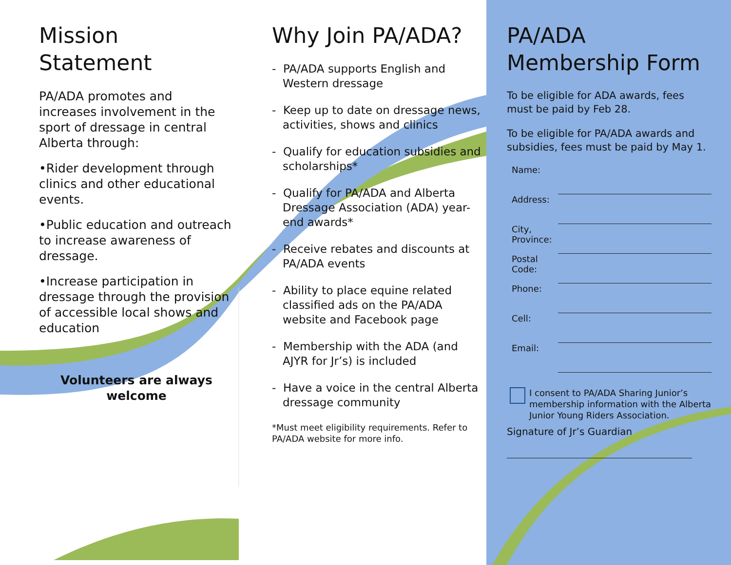Mission Statement
PA/ADA promotes and increases involvement in the sport of dressage in central Alberta through:
•Rider development through clinics and other educational events.
•Public education and outreach to increase awareness of dressage.
•Increase participation in dressage through the provision of accessible local shows and education
Volunteers are always welcome
Why Join PA/ADA?
- PA/ADA supports English and Western dressage
- Keep up to date on dressage news, activities, shows and clinics
- Qualify for education subsidies and scholarships*
- Qualify for PA/ADA and Alberta Dressage Association (ADA) year-end awards*
- Receive rebates and discounts at PA/ADA events
- Ability to place equine related classified ads on the PA/ADA website and Facebook page
- Membership with the ADA (and AJYR for Jr’s) is included
- Have a voice in the central Alberta dressage community
*Must meet eligibility requirements. Refer to PA/ADA website for more info.
PA/ADA Membership Form
To be eligible for ADA awards, fees must be paid by Feb 28.
To be eligible for PA/ADA awards and subsidies, fees must be paid by May 1.
Name:
Address:
City, Province:
Postal Code:
Phone:
Cell:
Email:
I consent to PA/ADA Sharing Junior’s membership information with the Alberta Junior Young Riders Association.
Signature of Jr’s Guardian